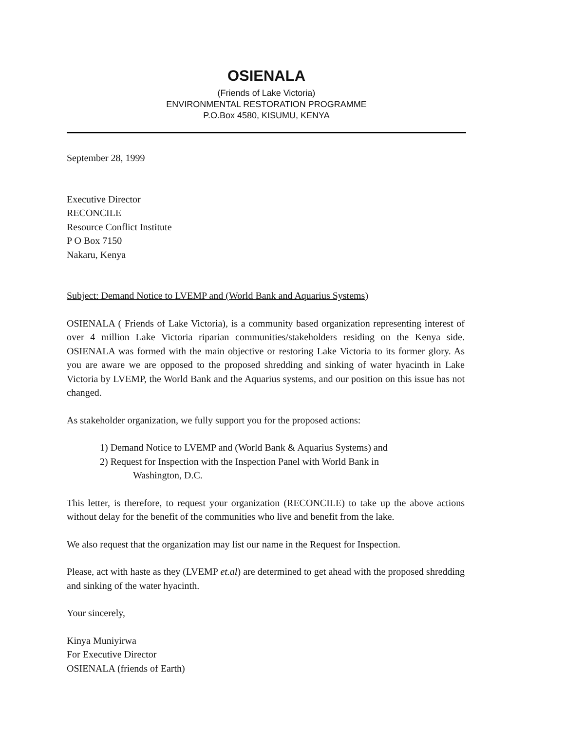OSIENALA
(Friends of Lake Victoria)
ENVIRONMENTAL RESTORATION PROGRAMME
P.O.Box 4580, KISUMU, KENYA
September 28, 1999
Executive Director
RECONCILE
Resource Conflict Institute
P O Box 7150
Nakaru, Kenya
Subject: Demand Notice to LVEMP and (World Bank and Aquarius Systems)
OSIENALA ( Friends of Lake Victoria), is a community based organization representing interest of over 4 million Lake Victoria riparian communities/stakeholders residing on the Kenya side. OSIENALA was formed with the main objective or restoring Lake Victoria to its former glory. As you are aware we are opposed to the proposed shredding and sinking of water hyacinth in Lake Victoria by LVEMP, the World Bank and the Aquarius systems, and our position on this issue has not changed.
As stakeholder organization, we fully support you for the proposed actions:
1) Demand Notice to LVEMP and (World Bank & Aquarius Systems) and
2) Request for Inspection with the Inspection Panel with World Bank in
Washington, D.C.
This letter, is therefore, to request your organization (RECONCILE) to take up the above actions without delay for the benefit of the communities who live and benefit from the lake.
We also request that the organization may list our name in the Request for Inspection.
Please, act with haste as they (LVEMP et.al) are determined to get ahead with the proposed shredding and sinking of the water hyacinth.
Your sincerely,
Kinya Muniyirwa
For Executive Director
OSIENALA (friends of Earth)